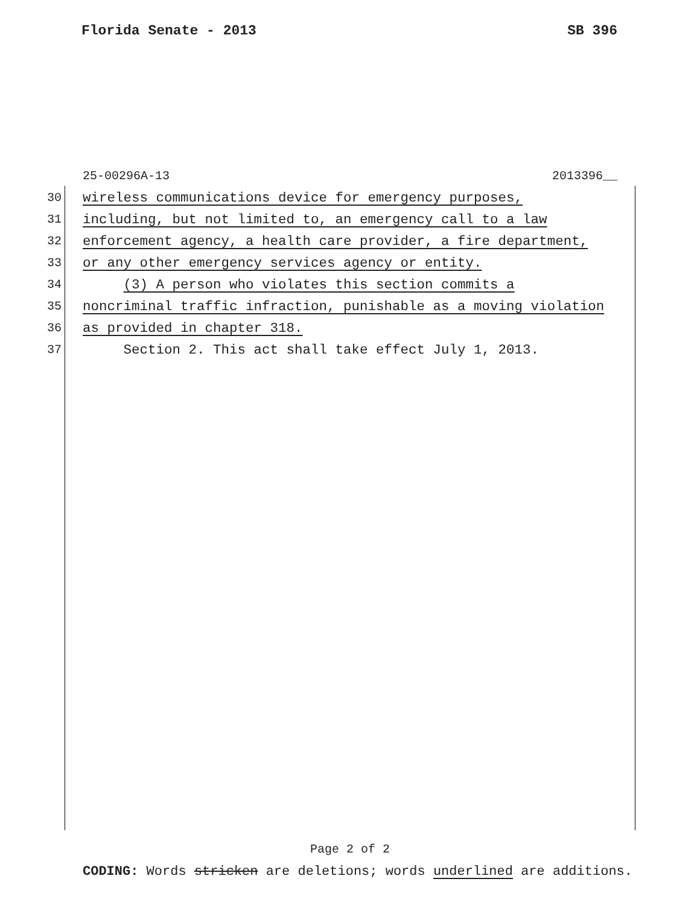Florida Senate - 2013 SB 396
25-00296A-13 2013396__
30 wireless communications device for emergency purposes,
31 including, but not limited to, an emergency call to a law
32 enforcement agency, a health care provider, a fire department,
33 or any other emergency services agency or entity.
34 (3) A person who violates this section commits a
35 noncriminal traffic infraction, punishable as a moving violation
36 as provided in chapter 318.
37 Section 2. This act shall take effect July 1, 2013.
Page 2 of 2
CODING: Words stricken are deletions; words underlined are additions.